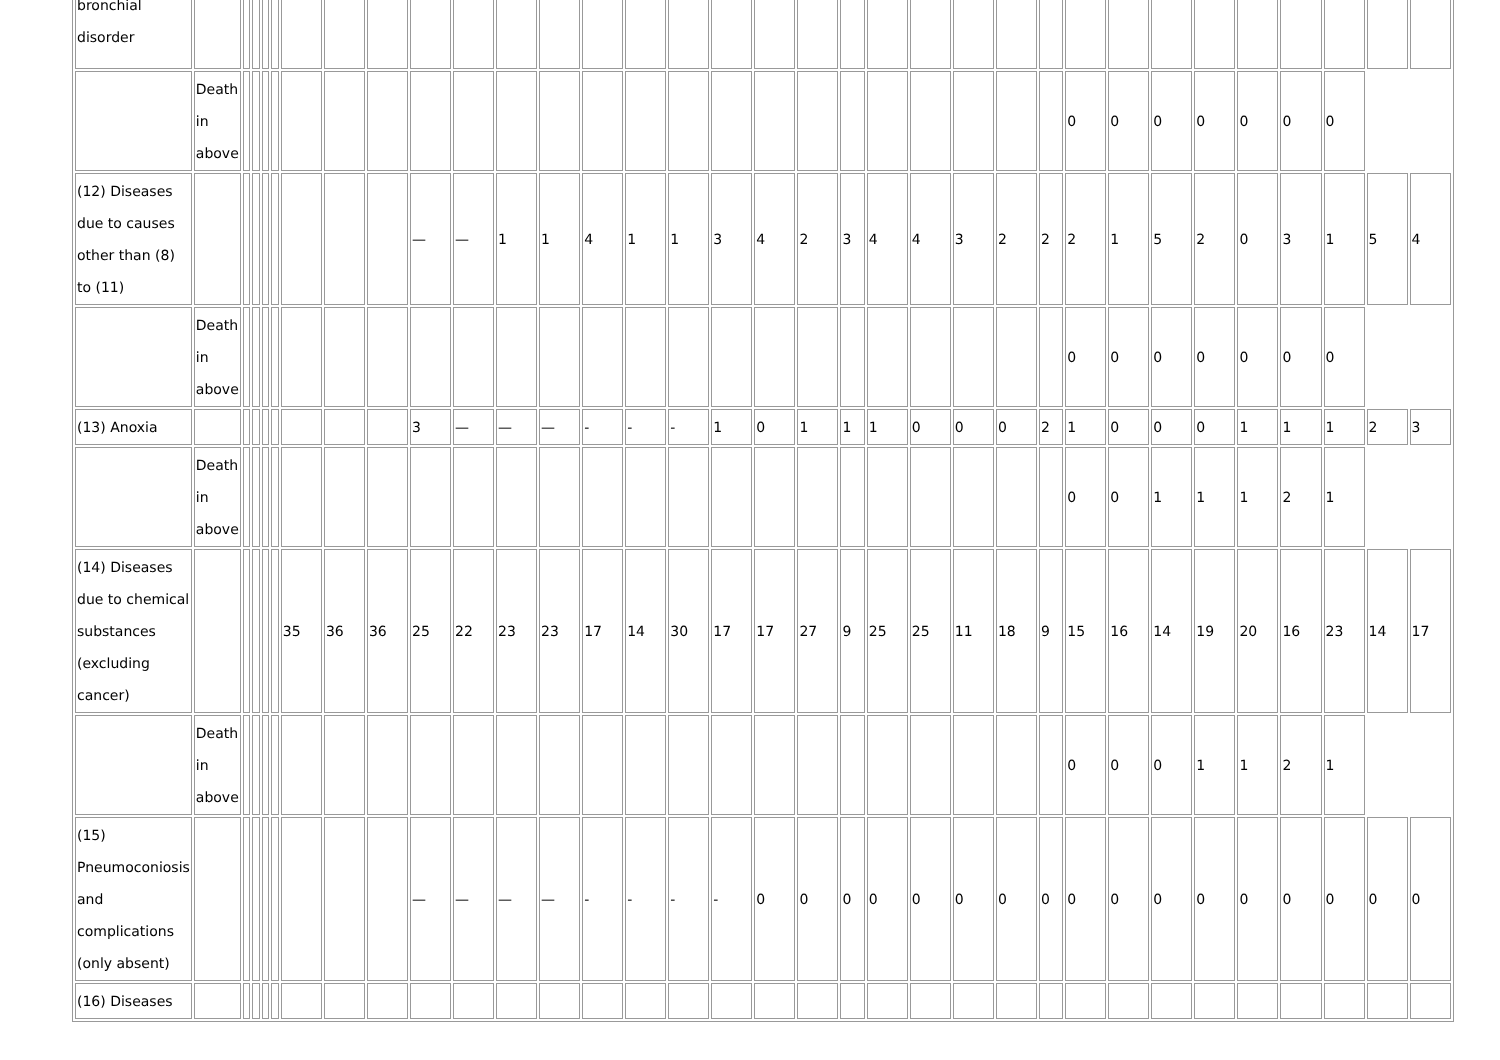| bronchial disorder | | | | | | | | | | | | | | | | | | | | | | | | | | | | | | | | | |
| | Death in above | | | | | | | | | | | | | | | | | | | | | | | | 0 | 0 | 0 | 0 | 0 | 0 | 0 | | |
| (12) Diseases due to causes other than (8) to (11) | | | | | | | | | — | — | 1 | 1 | 4 | 1 | 1 | 3 | 4 | 2 | 3 | 4 | 4 | 3 | 2 | 2 | 2 | 1 | 5 | 2 | 0 | 3 | 1 | 5 | 4 |
| | Death in above | | | | | | | | | | | | | | | | | | | | | | | | 0 | 0 | 0 | 0 | 0 | 0 | 0 | | |
| (13) Anoxia | | | | | | | | | 3 | — | — | — | - | - | - | 1 | 0 | 1 | 1 | 1 | 0 | 0 | 0 | 2 | 1 | 0 | 0 | 0 | 1 | 1 | 1 | 2 | 3 |
| | Death in above | | | | | | | | | | | | | | | | | | | | | | | | 0 | 0 | 1 | 1 | 1 | 2 | 1 | | |
| (14) Diseases due to chemical substances (excluding cancer) | | | | | | 35 | 36 | 36 | 25 | 22 | 23 | 23 | 17 | 14 | 30 | 17 | 17 | 27 | 9 | 25 | 25 | 11 | 18 | 9 | 15 | 16 | 14 | 19 | 20 | 16 | 23 | 14 | 17 |
| | Death in above | | | | | | | | | | | | | | | | | | | | | | | | 0 | 0 | 0 | 1 | 1 | 2 | 1 | | |
| (15) Pneumoconiosis and complications (only absent) | | | | | | | | | — | — | — | — | - | - | - | - | 0 | 0 | 0 | 0 | 0 | 0 | 0 | 0 | 0 | 0 | 0 | 0 | 0 | 0 | 0 | 0 | 0 |
| (16) Diseases | | | | | | | | | | | | | | | | | | | | | | | | | | | | | | | | | |